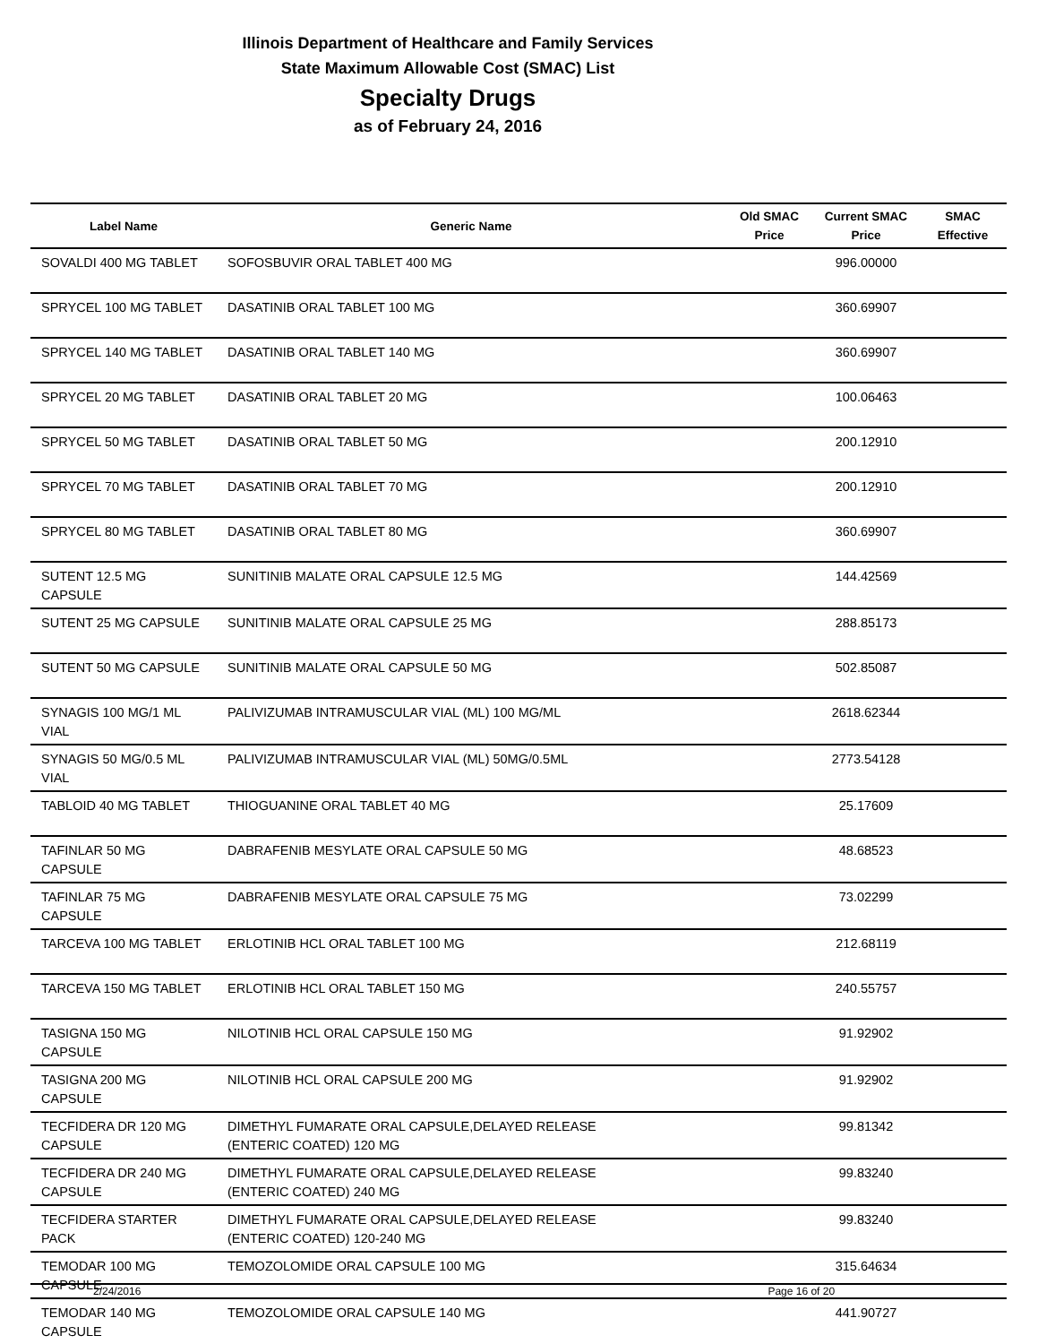Illinois Department of Healthcare and Family Services
State Maximum Allowable Cost (SMAC) List
Specialty Drugs
as of February 24, 2016
| Label Name | Generic Name | Old SMAC Price | Current SMAC Price | SMAC Effective |
| --- | --- | --- | --- | --- |
| SOVALDI 400 MG TABLET | SOFOSBUVIR ORAL TABLET 400 MG | | 996.00000 | |
| SPRYCEL 100 MG TABLET | DASATINIB ORAL TABLET 100 MG | | 360.69907 | |
| SPRYCEL 140 MG TABLET | DASATINIB ORAL TABLET 140 MG | | 360.69907 | |
| SPRYCEL 20 MG TABLET | DASATINIB ORAL TABLET 20 MG | | 100.06463 | |
| SPRYCEL 50 MG TABLET | DASATINIB ORAL TABLET 50 MG | | 200.12910 | |
| SPRYCEL 70 MG TABLET | DASATINIB ORAL TABLET 70 MG | | 200.12910 | |
| SPRYCEL 80 MG TABLET | DASATINIB ORAL TABLET 80 MG | | 360.69907 | |
| SUTENT 12.5 MG CAPSULE | SUNITINIB MALATE ORAL CAPSULE 12.5 MG | | 144.42569 | |
| SUTENT 25 MG CAPSULE | SUNITINIB MALATE ORAL CAPSULE 25 MG | | 288.85173 | |
| SUTENT 50 MG CAPSULE | SUNITINIB MALATE ORAL CAPSULE 50 MG | | 502.85087 | |
| SYNAGIS 100 MG/1 ML VIAL | PALIVIZUMAB INTRAMUSCULAR VIAL (ML) 100 MG/ML | | 2618.62344 | |
| SYNAGIS 50 MG/0.5 ML VIAL | PALIVIZUMAB INTRAMUSCULAR VIAL (ML) 50MG/0.5ML | | 2773.54128 | |
| TABLOID 40 MG TABLET | THIOGUANINE ORAL TABLET 40 MG | | 25.17609 | |
| TAFINLAR 50 MG CAPSULE | DABRAFENIB MESYLATE ORAL CAPSULE 50 MG | | 48.68523 | |
| TAFINLAR 75 MG CAPSULE | DABRAFENIB MESYLATE ORAL CAPSULE 75 MG | | 73.02299 | |
| TARCEVA 100 MG TABLET | ERLOTINIB HCL ORAL TABLET 100 MG | | 212.68119 | |
| TARCEVA 150 MG TABLET | ERLOTINIB HCL ORAL TABLET 150 MG | | 240.55757 | |
| TASIGNA 150 MG CAPSULE | NILOTINIB HCL ORAL CAPSULE 150 MG | | 91.92902 | |
| TASIGNA 200 MG CAPSULE | NILOTINIB HCL ORAL CAPSULE 200 MG | | 91.92902 | |
| TECFIDERA DR 120 MG CAPSULE | DIMETHYL FUMARATE ORAL CAPSULE,DELAYED RELEASE (ENTERIC COATED) 120 MG | | 99.81342 | |
| TECFIDERA DR 240 MG CAPSULE | DIMETHYL FUMARATE ORAL CAPSULE,DELAYED RELEASE (ENTERIC COATED) 240 MG | | 99.83240 | |
| TECFIDERA STARTER PACK | DIMETHYL FUMARATE ORAL CAPSULE,DELAYED RELEASE (ENTERIC COATED) 120-240 MG | | 99.83240 | |
| TEMODAR 100 MG CAPSULE | TEMOZOLOMIDE ORAL CAPSULE 100 MG | | 315.64634 | |
| TEMODAR 140 MG CAPSULE | TEMOZOLOMIDE ORAL CAPSULE 140 MG | | 441.90727 | |
2/24/2016 Page 16 of 20